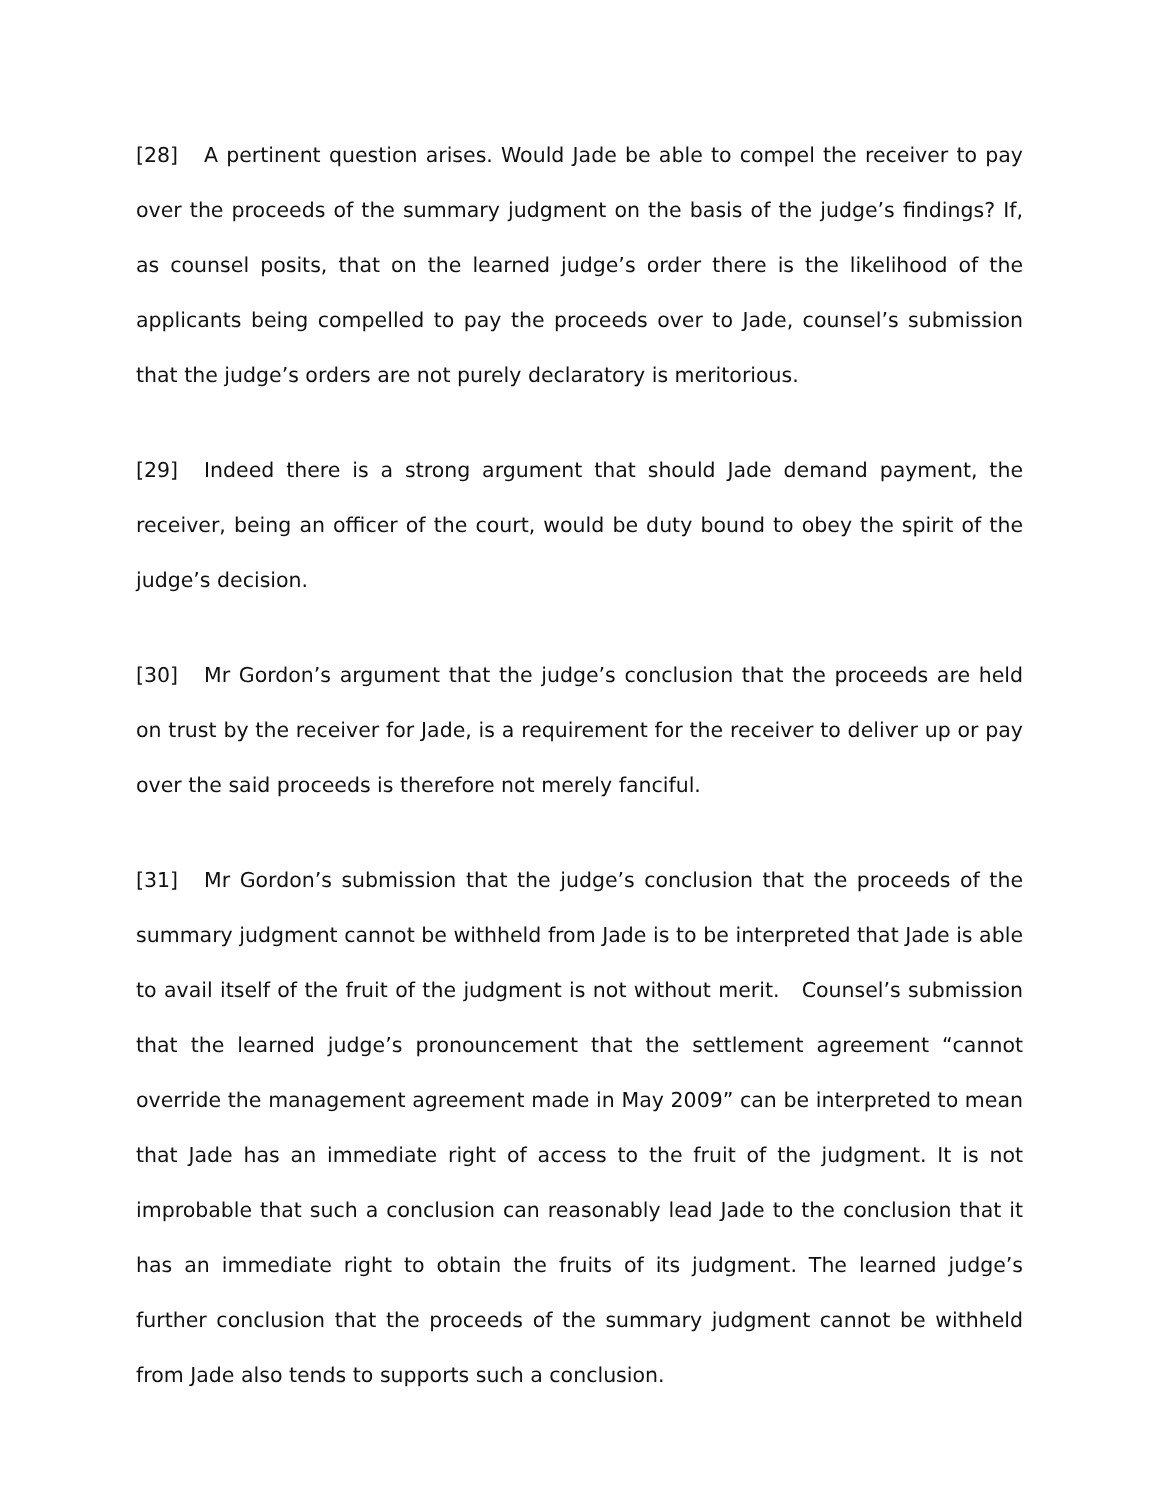[28] A pertinent question arises. Would Jade be able to compel the receiver to pay over the proceeds of the summary judgment on the basis of the judge’s findings? If, as counsel posits, that on the learned judge’s order there is the likelihood of the applicants being compelled to pay the proceeds over to Jade, counsel’s submission that the judge’s orders are not purely declaratory is meritorious.
[29] Indeed there is a strong argument that should Jade demand payment, the receiver, being an officer of the court, would be duty bound to obey the spirit of the judge’s decision.
[30] Mr Gordon’s argument that the judge’s conclusion that the proceeds are held on trust by the receiver for Jade, is a requirement for the receiver to deliver up or pay over the said proceeds is therefore not merely fanciful.
[31] Mr Gordon’s submission that the judge’s conclusion that the proceeds of the summary judgment cannot be withheld from Jade is to be interpreted that Jade is able to avail itself of the fruit of the judgment is not without merit. Counsel’s submission that the learned judge’s pronouncement that the settlement agreement “cannot override the management agreement made in May 2009” can be interpreted to mean that Jade has an immediate right of access to the fruit of the judgment. It is not improbable that such a conclusion can reasonably lead Jade to the conclusion that it has an immediate right to obtain the fruits of its judgment. The learned judge’s further conclusion that the proceeds of the summary judgment cannot be withheld from Jade also tends to supports such a conclusion.